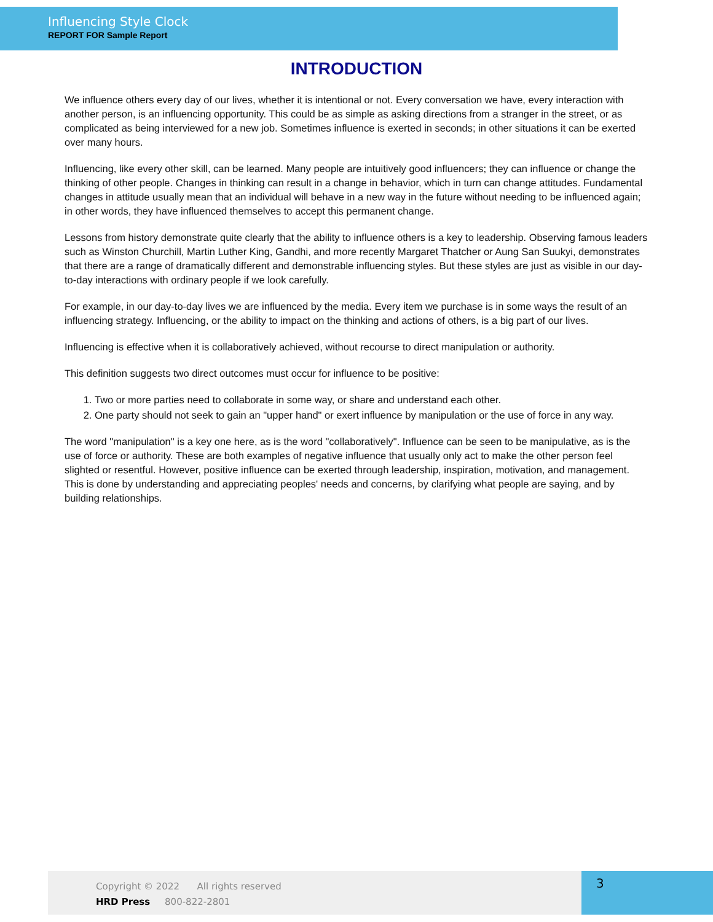Influencing Style Clock
REPORT FOR Sample Report
INTRODUCTION
We influence others every day of our lives, whether it is intentional or not. Every conversation we have, every interaction with another person, is an influencing opportunity. This could be as simple as asking directions from a stranger in the street, or as complicated as being interviewed for a new job. Sometimes influence is exerted in seconds; in other situations it can be exerted over many hours.
Influencing, like every other skill, can be learned. Many people are intuitively good influencers; they can influence or change the thinking of other people. Changes in thinking can result in a change in behavior, which in turn can change attitudes. Fundamental changes in attitude usually mean that an individual will behave in a new way in the future without needing to be influenced again; in other words, they have influenced themselves to accept this permanent change.
Lessons from history demonstrate quite clearly that the ability to influence others is a key to leadership. Observing famous leaders such as Winston Churchill, Martin Luther King, Gandhi, and more recently Margaret Thatcher or Aung San Suukyi, demonstrates that there are a range of dramatically different and demonstrable influencing styles. But these styles are just as visible in our day-to-day interactions with ordinary people if we look carefully.
For example, in our day-to-day lives we are influenced by the media. Every item we purchase is in some ways the result of an influencing strategy. Influencing, or the ability to impact on the thinking and actions of others, is a big part of our lives.
Influencing is effective when it is collaboratively achieved, without recourse to direct manipulation or authority.
This definition suggests two direct outcomes must occur for influence to be positive:
1. Two or more parties need to collaborate in some way, or share and understand each other.
2. One party should not seek to gain an "upper hand" or exert influence by manipulation or the use of force in any way.
The word "manipulation" is a key one here, as is the word "collaboratively". Influence can be seen to be manipulative, as is the use of force or authority. These are both examples of negative influence that usually only act to make the other person feel slighted or resentful. However, positive influence can be exerted through leadership, inspiration, motivation, and management. This is done by understanding and appreciating peoples' needs and concerns, by clarifying what people are saying, and by building relationships.
Copyright © 2022 All rights reserved
HRD Press 800-822-2801
3